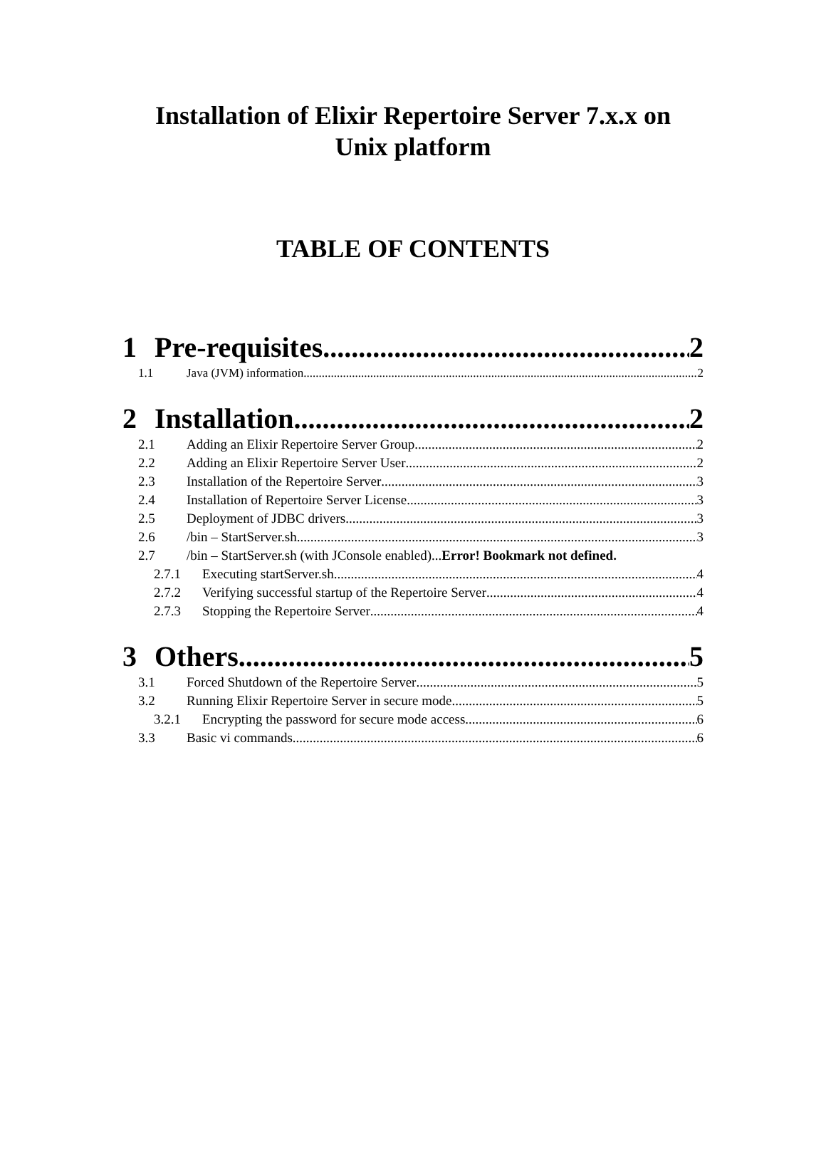Installation of Elixir Repertoire Server 7.x.x on
Unix platform
TABLE OF CONTENTS
1 Pre-requisites 2
1.1 Java (JVM) information 2
2 Installation 2
2.1 Adding an Elixir Repertoire Server Group 2
2.2 Adding an Elixir Repertoire Server User 2
2.3 Installation of the Repertoire Server 3
2.4 Installation of Repertoire Server License 3
2.5 Deployment of JDBC drivers 3
2.6 /bin – StartServer.sh 3
2.7 /bin – StartServer.sh (with JConsole enabled)...Error! Bookmark not defined.
2.7.1 Executing startServer.sh 4
2.7.2 Verifying successful startup of the Repertoire Server 4
2.7.3 Stopping the Repertoire Server 4
3 Others 5
3.1 Forced Shutdown of the Repertoire Server 5
3.2 Running Elixir Repertoire Server in secure mode 5
3.2.1 Encrypting the password for secure mode access 6
3.3 Basic vi commands 6